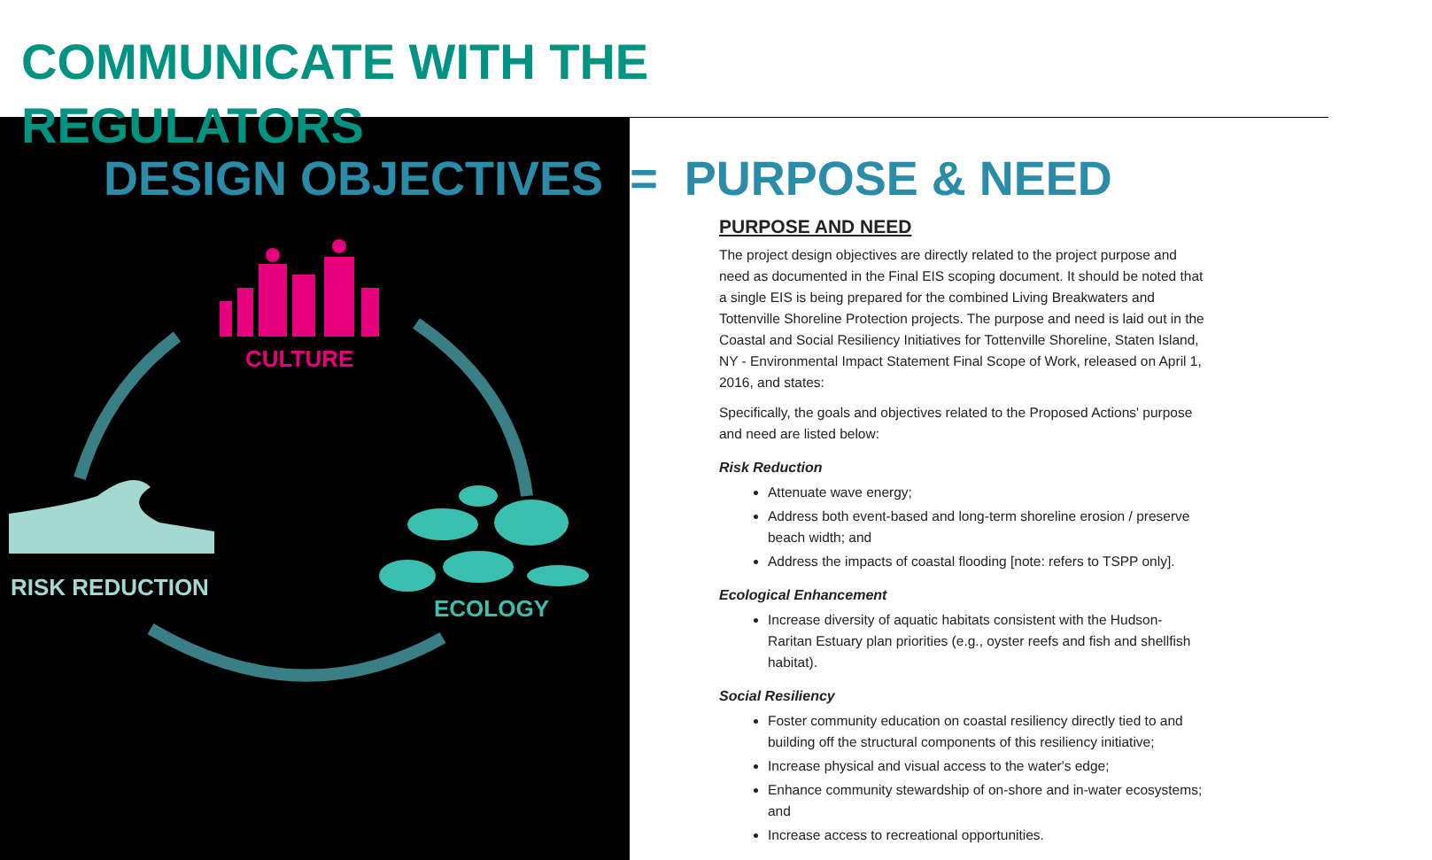COMMUNICATE WITH THE REGULATORS
DESIGN OBJECTIVES = PURPOSE & NEED
CULTURE
RISK REDUCTION
ECOLOGY
PURPOSE AND NEED
The project design objectives are directly related to the project purpose and need as documented in the Final EIS scoping document. It should be noted that a single EIS is being prepared for the combined Living Breakwaters and Tottenville Shoreline Protection projects. The purpose and need is laid out in the Coastal and Social Resiliency Initiatives for Tottenville Shoreline, Staten Island, NY - Environmental Impact Statement Final Scope of Work, released on April 1, 2016, and states:
Specifically, the goals and objectives related to the Proposed Actions' purpose and need are listed below:
Risk Reduction
Attenuate wave energy;
Address both event-based and long-term shoreline erosion / preserve beach width; and
Address the impacts of coastal flooding [note: refers to TSPP only].
Ecological Enhancement
Increase diversity of aquatic habitats consistent with the Hudson-Raritan Estuary plan priorities (e.g., oyster reefs and fish and shellfish habitat).
Social Resiliency
Foster community education on coastal resiliency directly tied to and building off the structural components of this resiliency initiative;
Increase physical and visual access to the water's edge;
Enhance community stewardship of on-shore and in-water ecosystems; and
Increase access to recreational opportunities.